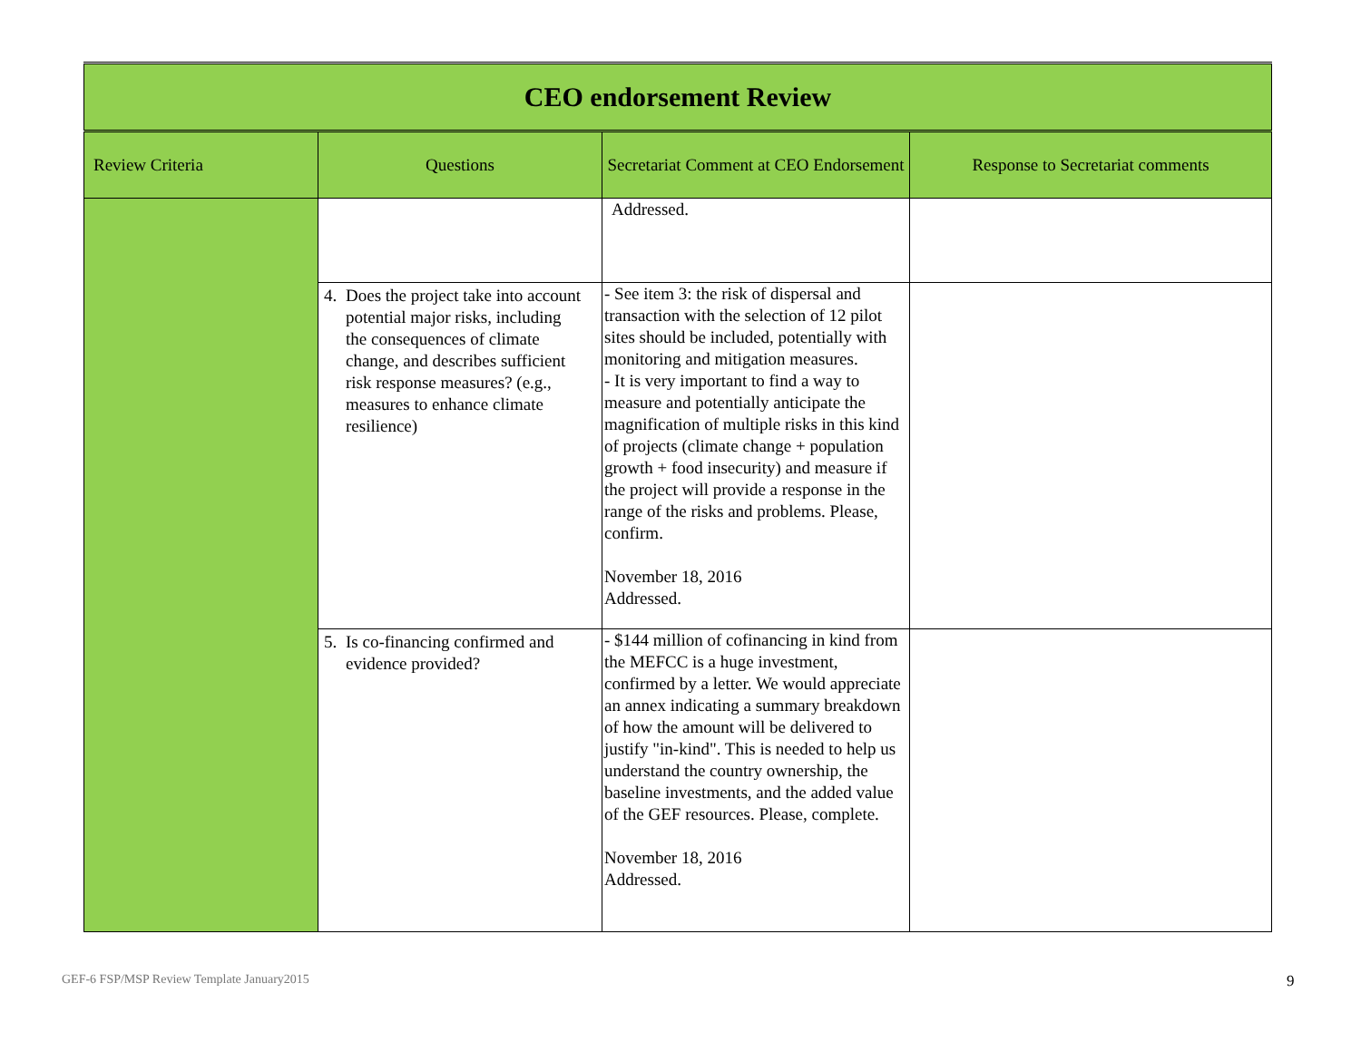| CEO endorsement Review | | | |
| Review Criteria | Questions | Secretariat Comment at CEO Endorsement | Response to Secretariat comments |
| | | Addressed. | |
| | 4. Does the project take into account potential major risks, including the consequences of climate change, and describes sufficient risk response measures? (e.g., measures to enhance climate resilience) | - See item 3: the risk of dispersal and transaction with the selection of 12 pilot sites should be included, potentially with monitoring and mitigation measures. - It is very important to find a way to measure and potentially anticipate the magnification of multiple risks in this kind of projects (climate change + population growth + food insecurity) and measure if the project will provide a response in the range of the risks and problems. Please, confirm. November 18, 2016 Addressed. | |
| | 5. Is co-financing confirmed and evidence provided? | - $144 million of cofinancing in kind from the MEFCC is a huge investment, confirmed by a letter. We would appreciate an annex indicating a summary breakdown of how the amount will be delivered to justify "in-kind". This is needed to help us understand the country ownership, the baseline investments, and the added value of the GEF resources. Please, complete. November 18, 2016 Addressed. | |
GEF-6 FSP/MSP Review Template January2015
9